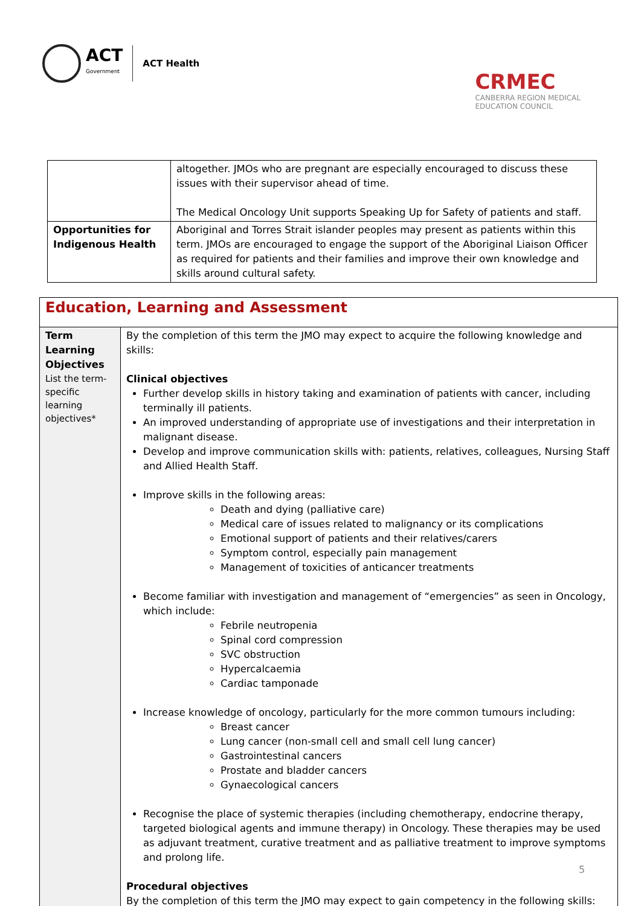ACT
Government
ACT Health
CRMEC
CANBERRA REGION MEDICAL
EDUCATION COUNCIL
| | altogether. JMOs who are pregnant are especially encouraged to discuss these issues with their supervisor ahead of time. The Medical Oncology Unit supports Speaking Up for Safety of patients and staff. |
| Opportunities for Indigenous Health | Aboriginal and Torres Strait islander peoples may present as patients within this term. JMOs are encouraged to engage the support of the Aboriginal Liaison Officer as required for patients and their families and improve their own knowledge and skills around cultural safety. |
| Education, Learning and Assessment | |
| Term Learning Objectives List the term-specific learning objectives* | By the completion of this term the JMO may expect to acquire the following knowledge and skills: Clinical objectives Further develop skills in history taking and examination of patients with cancer, including terminally ill patients. An improved understanding of appropriate use of investigations and their interpretation in malignant disease. Develop and improve communication skills with: patients, relatives, colleagues, Nursing Staff and Allied Health Staff. Improve skills in the following areas: Death and dying (palliative care) Medical care of issues related to malignancy or its complications Emotional support of patients and their relatives/carers Symptom control, especially pain management Management of toxicities of anticancer treatments Become familiar with investigation and management of “emergencies” as seen in Oncology, which include: Febrile neutropenia Spinal cord compression SVC obstruction Hypercalcaemia Cardiac tamponade Increase knowledge of oncology, particularly for the more common tumours including: Breast cancer Lung cancer (non-small cell and small cell lung cancer) Gastrointestinal cancers Prostate and bladder cancers Gynaecological cancers Recognise the place of systemic therapies (including chemotherapy, endocrine therapy, targeted biological agents and immune therapy) in Oncology. These therapies may be used as adjuvant treatment, curative treatment and as palliative treatment to improve symptoms and prolong life. Procedural objectives By the completion of this term the JMO may expect to gain competency in the following skills: |
5